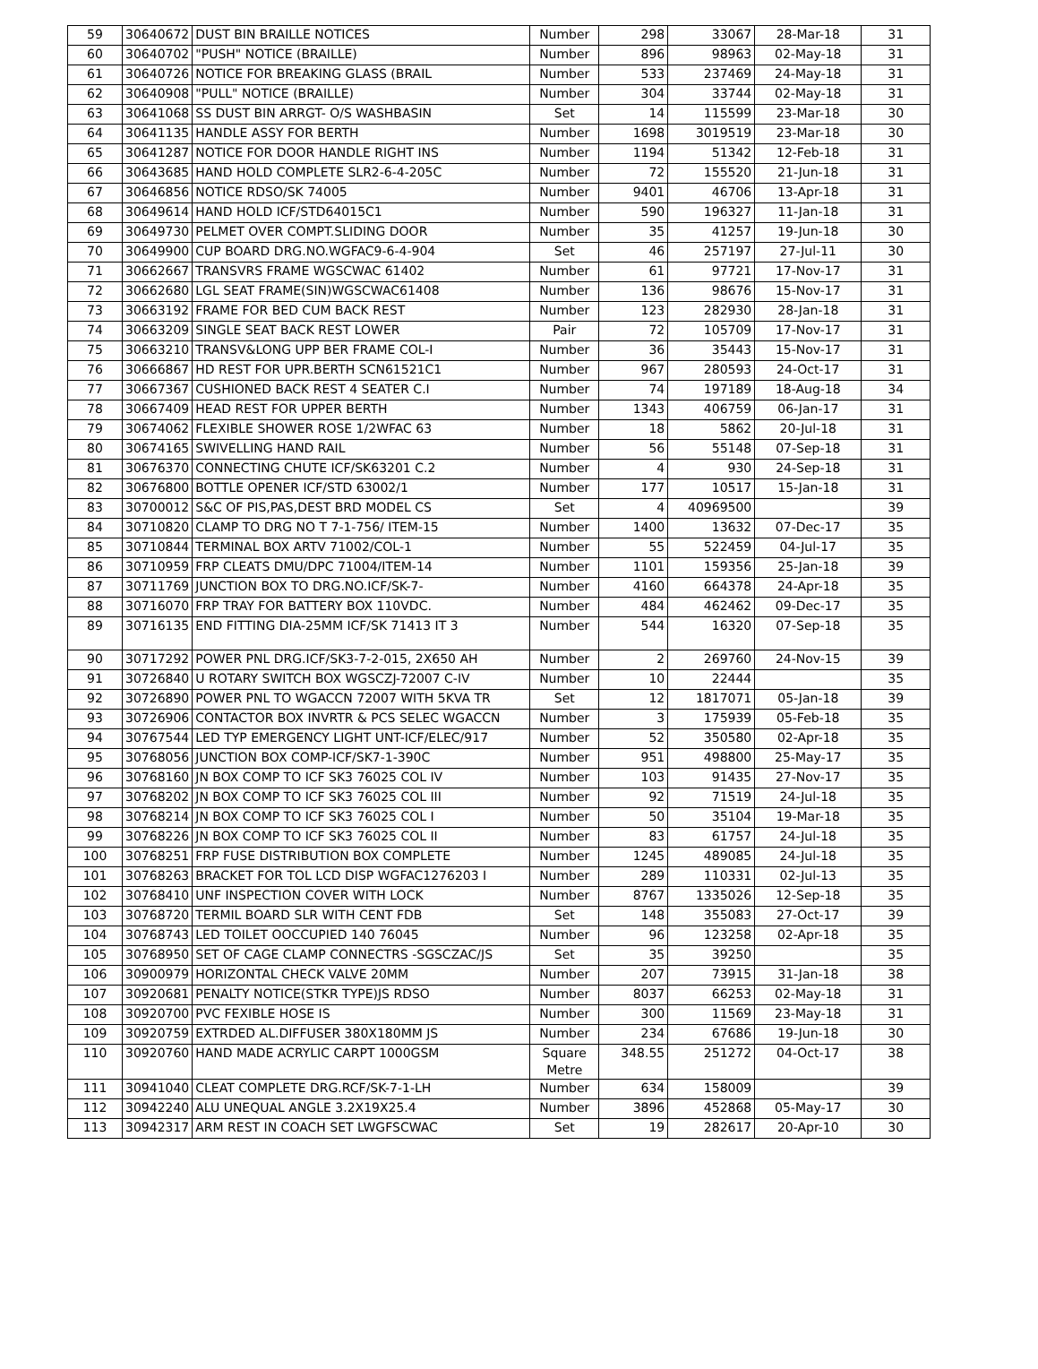| 59 | 30640672 | DUST BIN BRAILLE NOTICES | Number | 298 | 33067 | 28-Mar-18 | 31 |
| 60 | 30640702 | "PUSH" NOTICE (BRAILLE) | Number | 896 | 98963 | 02-May-18 | 31 |
| 61 | 30640726 | NOTICE FOR BREAKING GLASS (BRAIL | Number | 533 | 237469 | 24-May-18 | 31 |
| 62 | 30640908 | "PULL" NOTICE (BRAILLE) | Number | 304 | 33744 | 02-May-18 | 31 |
| 63 | 30641068 | SS DUST BIN ARRGT- O/S WASHBASIN | Set | 14 | 115599 | 23-Mar-18 | 30 |
| 64 | 30641135 | HANDLE ASSY FOR BERTH | Number | 1698 | 3019519 | 23-Mar-18 | 30 |
| 65 | 30641287 | NOTICE FOR DOOR HANDLE RIGHT INS | Number | 1194 | 51342 | 12-Feb-18 | 31 |
| 66 | 30643685 | HAND HOLD COMPLETE SLR2-6-4-205C | Number | 72 | 155520 | 21-Jun-18 | 31 |
| 67 | 30646856 | NOTICE RDSO/SK 74005 | Number | 9401 | 46706 | 13-Apr-18 | 31 |
| 68 | 30649614 | HAND HOLD ICF/STD64015C1 | Number | 590 | 196327 | 11-Jan-18 | 31 |
| 69 | 30649730 | PELMET OVER COMPT.SLIDING DOOR | Number | 35 | 41257 | 19-Jun-18 | 30 |
| 70 | 30649900 | CUP BOARD DRG.NO.WGFAC9-6-4-904 | Set | 46 | 257197 | 27-Jul-11 | 30 |
| 71 | 30662667 | TRANSVRS FRAME WGSCWAC 61402 | Number | 61 | 97721 | 17-Nov-17 | 31 |
| 72 | 30662680 | LGL SEAT FRAME(SIN)WGSCWAC61408 | Number | 136 | 98676 | 15-Nov-17 | 31 |
| 73 | 30663192 | FRAME FOR BED CUM BACK REST | Number | 123 | 282930 | 28-Jan-18 | 31 |
| 74 | 30663209 | SINGLE SEAT BACK REST LOWER | Pair | 72 | 105709 | 17-Nov-17 | 31 |
| 75 | 30663210 | TRANSV&LONG UPP BER FRAME COL-I | Number | 36 | 35443 | 15-Nov-17 | 31 |
| 76 | 30666867 | HD REST FOR UPR.BERTH SCN61521C1 | Number | 967 | 280593 | 24-Oct-17 | 31 |
| 77 | 30667367 | CUSHIONED BACK REST 4 SEATER C.I | Number | 74 | 197189 | 18-Aug-18 | 34 |
| 78 | 30667409 | HEAD REST FOR UPPER BERTH | Number | 1343 | 406759 | 06-Jan-17 | 31 |
| 79 | 30674062 | FLEXIBLE SHOWER ROSE 1/2WFAC 63 | Number | 18 | 5862 | 20-Jul-18 | 31 |
| 80 | 30674165 | SWIVELLING HAND RAIL | Number | 56 | 55148 | 07-Sep-18 | 31 |
| 81 | 30676370 | CONNECTING CHUTE ICF/SK63201 C.2 | Number | 4 | 930 | 24-Sep-18 | 31 |
| 82 | 30676800 | BOTTLE OPENER ICF/STD 63002/1 | Number | 177 | 10517 | 15-Jan-18 | 31 |
| 83 | 30700012 | S&C OF PIS,PAS,DEST BRD MODEL CS | Set | 4 | 40969500 | | 39 |
| 84 | 30710820 | CLAMP TO DRG NO T 7-1-756/ ITEM-15 | Number | 1400 | 13632 | 07-Dec-17 | 35 |
| 85 | 30710844 | TERMINAL BOX ARTV 71002/COL-1 | Number | 55 | 522459 | 04-Jul-17 | 35 |
| 86 | 30710959 | FRP CLEATS DMU/DPC 71004/ITEM-14 | Number | 1101 | 159356 | 25-Jan-18 | 39 |
| 87 | 30711769 | JUNCTION BOX TO DRG.NO.ICF/SK-7- | Number | 4160 | 664378 | 24-Apr-18 | 35 |
| 88 | 30716070 | FRP TRAY FOR BATTERY BOX 110VDC. | Number | 484 | 462462 | 09-Dec-17 | 35 |
| 89 | 30716135 | END FITTING DIA-25MM ICF/SK 71413 IT 3 | Number | 544 | 16320 | 07-Sep-18 | 35 |
| 90 | 30717292 | POWER PNL DRG.ICF/SK3-7-2-015, 2X650 AH | Number | 2 | 269760 | 24-Nov-15 | 39 |
| 91 | 30726840 | U ROTARY SWITCH BOX WGSCZJ-72007 C-IV | Number | 10 | 22444 | | 35 |
| 92 | 30726890 | POWER PNL TO WGACCN 72007 WITH 5KVA TR | Set | 12 | 1817071 | 05-Jan-18 | 39 |
| 93 | 30726906 | CONTACTOR BOX INVRTR & PCS SELEC WGACCN | Number | 3 | 175939 | 05-Feb-18 | 35 |
| 94 | 30767544 | LED TYP EMERGENCY LIGHT UNT-ICF/ELEC/917 | Number | 52 | 350580 | 02-Apr-18 | 35 |
| 95 | 30768056 | JUNCTION BOX COMP-ICF/SK7-1-390C | Number | 951 | 498800 | 25-May-17 | 35 |
| 96 | 30768160 | JN BOX COMP TO ICF SK3 76025 COL IV | Number | 103 | 91435 | 27-Nov-17 | 35 |
| 97 | 30768202 | JN BOX COMP TO ICF SK3 76025 COL III | Number | 92 | 71519 | 24-Jul-18 | 35 |
| 98 | 30768214 | JN BOX COMP TO ICF SK3 76025 COL I | Number | 50 | 35104 | 19-Mar-18 | 35 |
| 99 | 30768226 | JN BOX COMP TO ICF SK3 76025 COL II | Number | 83 | 61757 | 24-Jul-18 | 35 |
| 100 | 30768251 | FRP FUSE DISTRIBUTION BOX COMPLETE | Number | 1245 | 489085 | 24-Jul-18 | 35 |
| 101 | 30768263 | BRACKET FOR TOL LCD DISP WGFAC1276203 I | Number | 289 | 110331 | 02-Jul-13 | 35 |
| 102 | 30768410 | UNF INSPECTION COVER WITH LOCK | Number | 8767 | 1335026 | 12-Sep-18 | 35 |
| 103 | 30768720 | TERMIL BOARD SLR WITH CENT FDB | Set | 148 | 355083 | 27-Oct-17 | 39 |
| 104 | 30768743 | LED TOILET OOCCUPIED 140 76045 | Number | 96 | 123258 | 02-Apr-18 | 35 |
| 105 | 30768950 | SET OF CAGE CLAMP CONNECTRS -SGSCZAC/JS | Set | 35 | 39250 | | 35 |
| 106 | 30900979 | HORIZONTAL CHECK VALVE 20MM | Number | 207 | 73915 | 31-Jan-18 | 38 |
| 107 | 30920681 | PENALTY NOTICE(STKR TYPE)JS RDSO | Number | 8037 | 66253 | 02-May-18 | 31 |
| 108 | 30920700 | PVC FEXIBLE HOSE IS | Number | 300 | 11569 | 23-May-18 | 31 |
| 109 | 30920759 | EXTRDED AL.DIFFUSER 380X180MM JS | Number | 234 | 67686 | 19-Jun-18 | 30 |
| 110 | 30920760 | HAND MADE ACRYLIC CARPT 1000GSM | Square Metre | 348.55 | 251272 | 04-Oct-17 | 38 |
| 111 | 30941040 | CLEAT COMPLETE DRG.RCF/SK-7-1-LH | Number | 634 | 158009 | | 39 |
| 112 | 30942240 | ALU UNEQUAL ANGLE 3.2X19X25.4 | Number | 3896 | 452868 | 05-May-17 | 30 |
| 113 | 30942317 | ARM REST IN COACH SET LWGFSCWAC | Set | 19 | 282617 | 20-Apr-10 | 30 |